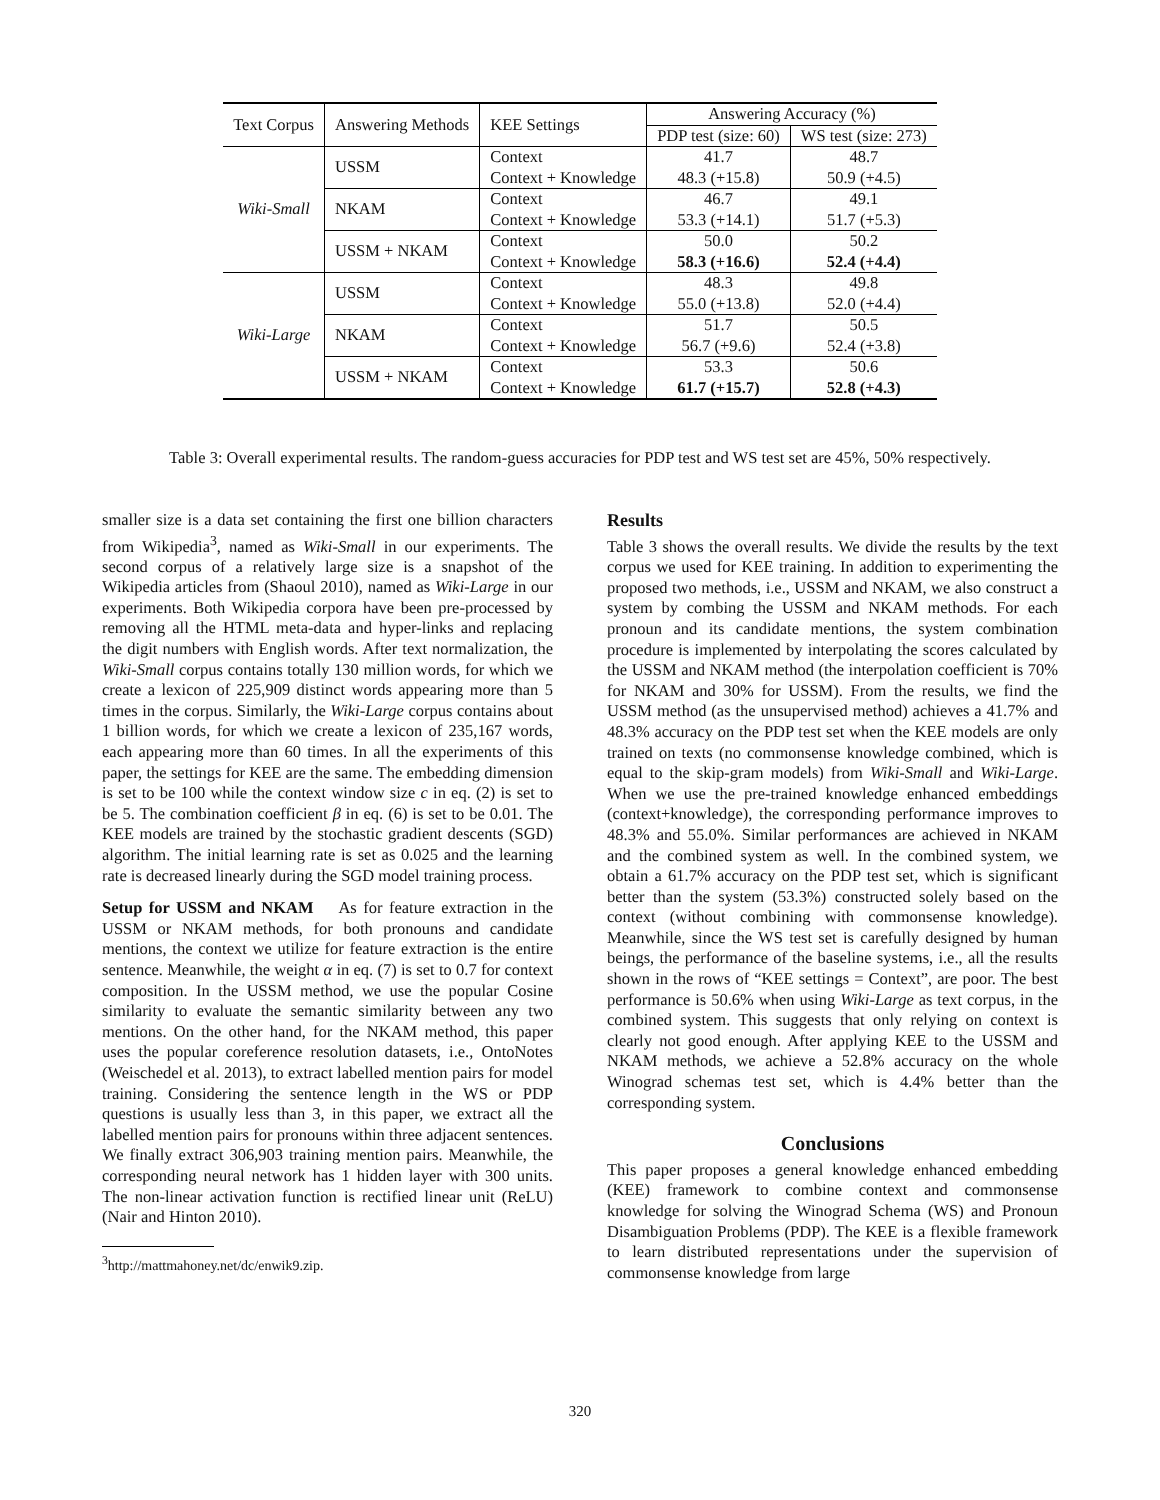| Text Corpus | Answering Methods | KEE Settings | Answering Accuracy (%) | |
| --- | --- | --- | --- | --- |
| | | | PDP test (size: 60) | WS test (size: 273) |
| Wiki-Small | USSM | Context | 41.7 | 48.7 |
| | | Context + Knowledge | 48.3 (+15.8) | 50.9 (+4.5) |
| | NKAM | Context | 46.7 | 49.1 |
| | | Context + Knowledge | 53.3 (+14.1) | 51.7 (+5.3) |
| | USSM + NKAM | Context | 50.0 | 50.2 |
| | | Context + Knowledge | 58.3 (+16.6) | 52.4 (+4.4) |
| Wiki-Large | USSM | Context | 48.3 | 49.8 |
| | | Context + Knowledge | 55.0 (+13.8) | 52.0 (+4.4) |
| | NKAM | Context | 51.7 | 50.5 |
| | | Context + Knowledge | 56.7 (+9.6) | 52.4 (+3.8) |
| | USSM + NKAM | Context | 53.3 | 50.6 |
| | | Context + Knowledge | 61.7 (+15.7) | 52.8 (+4.3) |
Table 3: Overall experimental results. The random-guess accuracies for PDP test and WS test set are 45%, 50% respectively.
smaller size is a data set containing the first one billion characters from Wikipedia<sup>3</sup>, named as Wiki-Small in our experiments. The second corpus of a relatively large size is a snapshot of the Wikipedia articles from (Shaoul 2010), named as Wiki-Large in our experiments. Both Wikipedia corpora have been pre-processed by removing all the HTML meta-data and hyper-links and replacing the digit numbers with English words. After text normalization, the Wiki-Small corpus contains totally 130 million words, for which we create a lexicon of 225,909 distinct words appearing more than 5 times in the corpus. Similarly, the Wiki-Large corpus contains about 1 billion words, for which we create a lexicon of 235,167 words, each appearing more than 60 times. In all the experiments of this paper, the settings for KEE are the same. The embedding dimension is set to be 100 while the context window size c in eq. (2) is set to be 5. The combination coefficient β in eq. (6) is set to be 0.01. The KEE models are trained by the stochastic gradient descents (SGD) algorithm. The initial learning rate is set as 0.025 and the learning rate is decreased linearly during the SGD model training process.
Setup for USSM and NKAM As for feature extraction in the USSM or NKAM methods, for both pronouns and candidate mentions, the context we utilize for feature extraction is the entire sentence. Meanwhile, the weight α in eq. (7) is set to 0.7 for context composition. In the USSM method, we use the popular Cosine similarity to evaluate the semantic similarity between any two mentions. On the other hand, for the NKAM method, this paper uses the popular coreference resolution datasets, i.e., OntoNotes (Weischedel et al. 2013), to extract labelled mention pairs for model training. Considering the sentence length in the WS or PDP questions is usually less than 3, in this paper, we extract all the labelled mention pairs for pronouns within three adjacent sentences. We finally extract 306,903 training mention pairs. Meanwhile, the corresponding neural network has 1 hidden layer with 300 units. The non-linear activation function is rectified linear unit (ReLU) (Nair and Hinton 2010).
<sup>3</sup> http://mattmahoney.net/dc/enwik9.zip.
Results
Table 3 shows the overall results. We divide the results by the text corpus we used for KEE training. In addition to experimenting the proposed two methods, i.e., USSM and NKAM, we also construct a system by combing the USSM and NKAM methods. For each pronoun and its candidate mentions, the system combination procedure is implemented by interpolating the scores calculated by the USSM and NKAM method (the interpolation coefficient is 70% for NKAM and 30% for USSM). From the results, we find the USSM method (as the unsupervised method) achieves a 41.7% and 48.3% accuracy on the PDP test set when the KEE models are only trained on texts (no commonsense knowledge combined, which is equal to the skip-gram models) from Wiki-Small and Wiki-Large. When we use the pre-trained knowledge enhanced embeddings (context+knowledge), the corresponding performance improves to 48.3% and 55.0%. Similar performances are achieved in NKAM and the combined system as well. In the combined system, we obtain a 61.7% accuracy on the PDP test set, which is significant better than the system (53.3%) constructed solely based on the context (without combining with commonsense knowledge). Meanwhile, since the WS test set is carefully designed by human beings, the performance of the baseline systems, i.e., all the results shown in the rows of “KEE settings = Context”, are poor. The best performance is 50.6% when using Wiki-Large as text corpus, in the combined system. This suggests that only relying on context is clearly not good enough. After applying KEE to the USSM and NKAM methods, we achieve a 52.8% accuracy on the whole Winograd schemas test set, which is 4.4% better than the corresponding system.
Conclusions
This paper proposes a general knowledge enhanced embedding (KEE) framework to combine context and commonsense knowledge for solving the Winograd Schema (WS) and Pronoun Disambiguation Problems (PDP). The KEE is a flexible framework to learn distributed representations under the supervision of commonsense knowledge from large
320